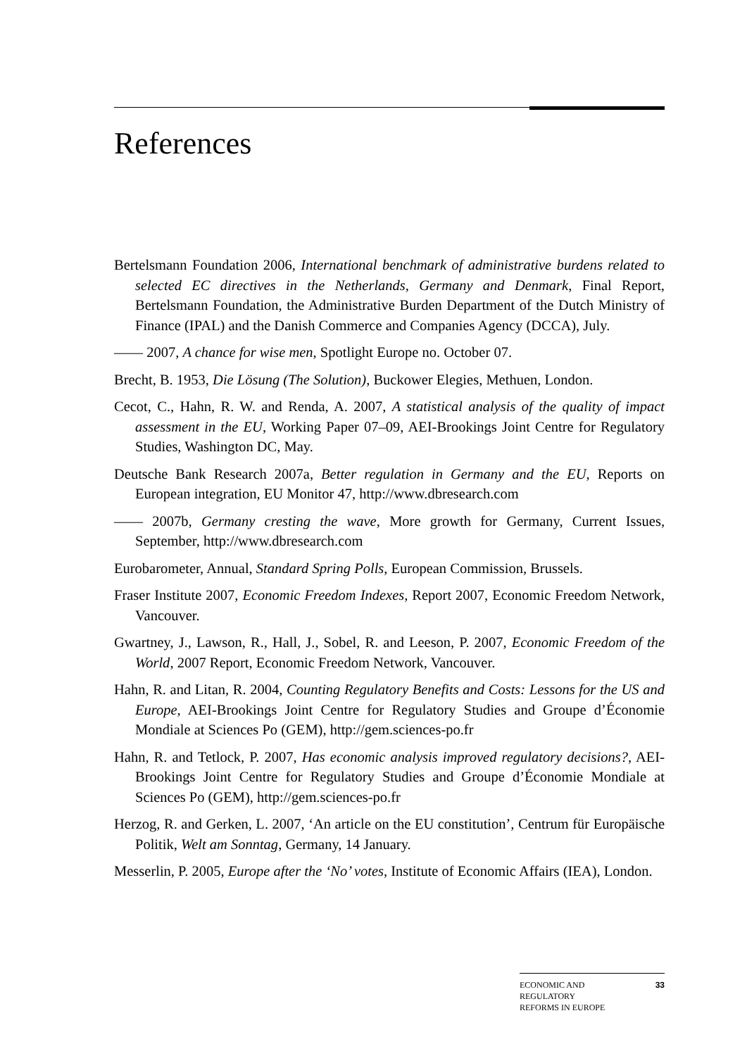References
Bertelsmann Foundation 2006, International benchmark of administrative burdens related to selected EC directives in the Netherlands, Germany and Denmark, Final Report, Bertelsmann Foundation, the Administrative Burden Department of the Dutch Ministry of Finance (IPAL) and the Danish Commerce and Companies Agency (DCCA), July.
—— 2007, A chance for wise men, Spotlight Europe no. October 07.
Brecht, B. 1953, Die Lösung (The Solution), Buckower Elegies, Methuen, London.
Cecot, C., Hahn, R. W. and Renda, A. 2007, A statistical analysis of the quality of impact assessment in the EU, Working Paper 07–09, AEI-Brookings Joint Centre for Regulatory Studies, Washington DC, May.
Deutsche Bank Research 2007a, Better regulation in Germany and the EU, Reports on European integration, EU Monitor 47, http://www.dbresearch.com
—— 2007b, Germany cresting the wave, More growth for Germany, Current Issues, September, http://www.dbresearch.com
Eurobarometer, Annual, Standard Spring Polls, European Commission, Brussels.
Fraser Institute 2007, Economic Freedom Indexes, Report 2007, Economic Freedom Network, Vancouver.
Gwartney, J., Lawson, R., Hall, J., Sobel, R. and Leeson, P. 2007, Economic Freedom of the World, 2007 Report, Economic Freedom Network, Vancouver.
Hahn, R. and Litan, R. 2004, Counting Regulatory Benefits and Costs: Lessons for the US and Europe, AEI-Brookings Joint Centre for Regulatory Studies and Groupe d’Économie Mondiale at Sciences Po (GEM), http://gem.sciences-po.fr
Hahn, R. and Tetlock, P. 2007, Has economic analysis improved regulatory decisions?, AEI-Brookings Joint Centre for Regulatory Studies and Groupe d’Économie Mondiale at Sciences Po (GEM), http://gem.sciences-po.fr
Herzog, R. and Gerken, L. 2007, ‘An article on the EU constitution’, Centrum für Europäische Politik, Welt am Sonntag, Germany, 14 January.
Messerlin, P. 2005, Europe after the ‘No’ votes, Institute of Economic Affairs (IEA), London.
ECONOMIC AND
REGULATORY
REFORMS IN EUROPE 33